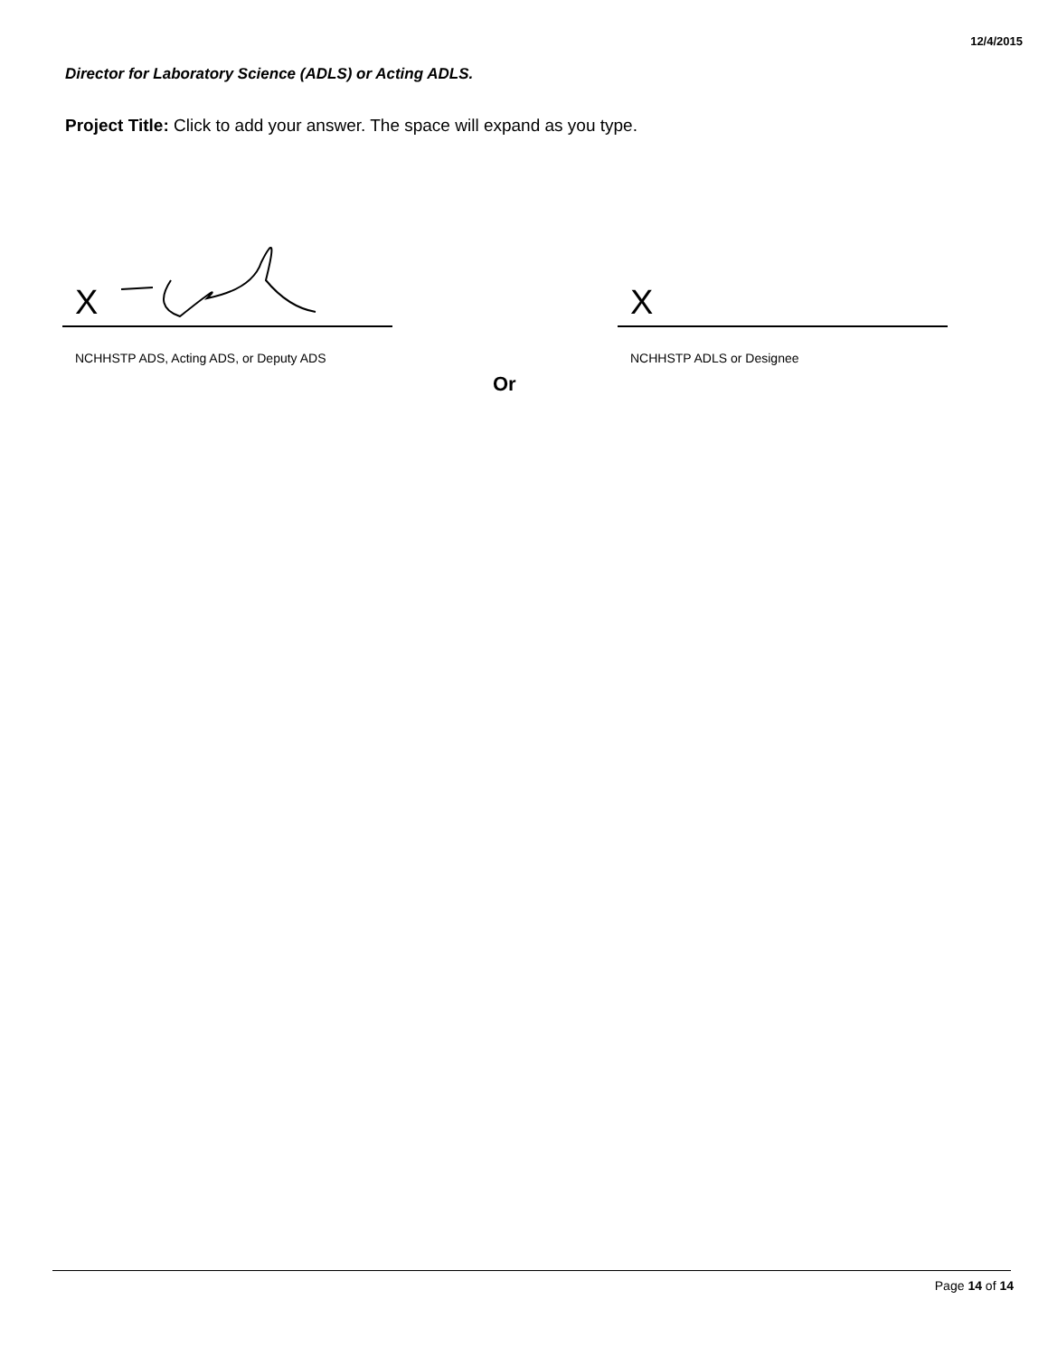12/4/2015
Director for Laboratory Science (ADLS) or Acting ADLS.
Project Title: Click to add your answer. The space will expand as you type.
X X
NCHHSTP ADS, Acting ADS, or Deputy ADS
NCHHSTP ADLS or Designee
Or
Page 14 of 14